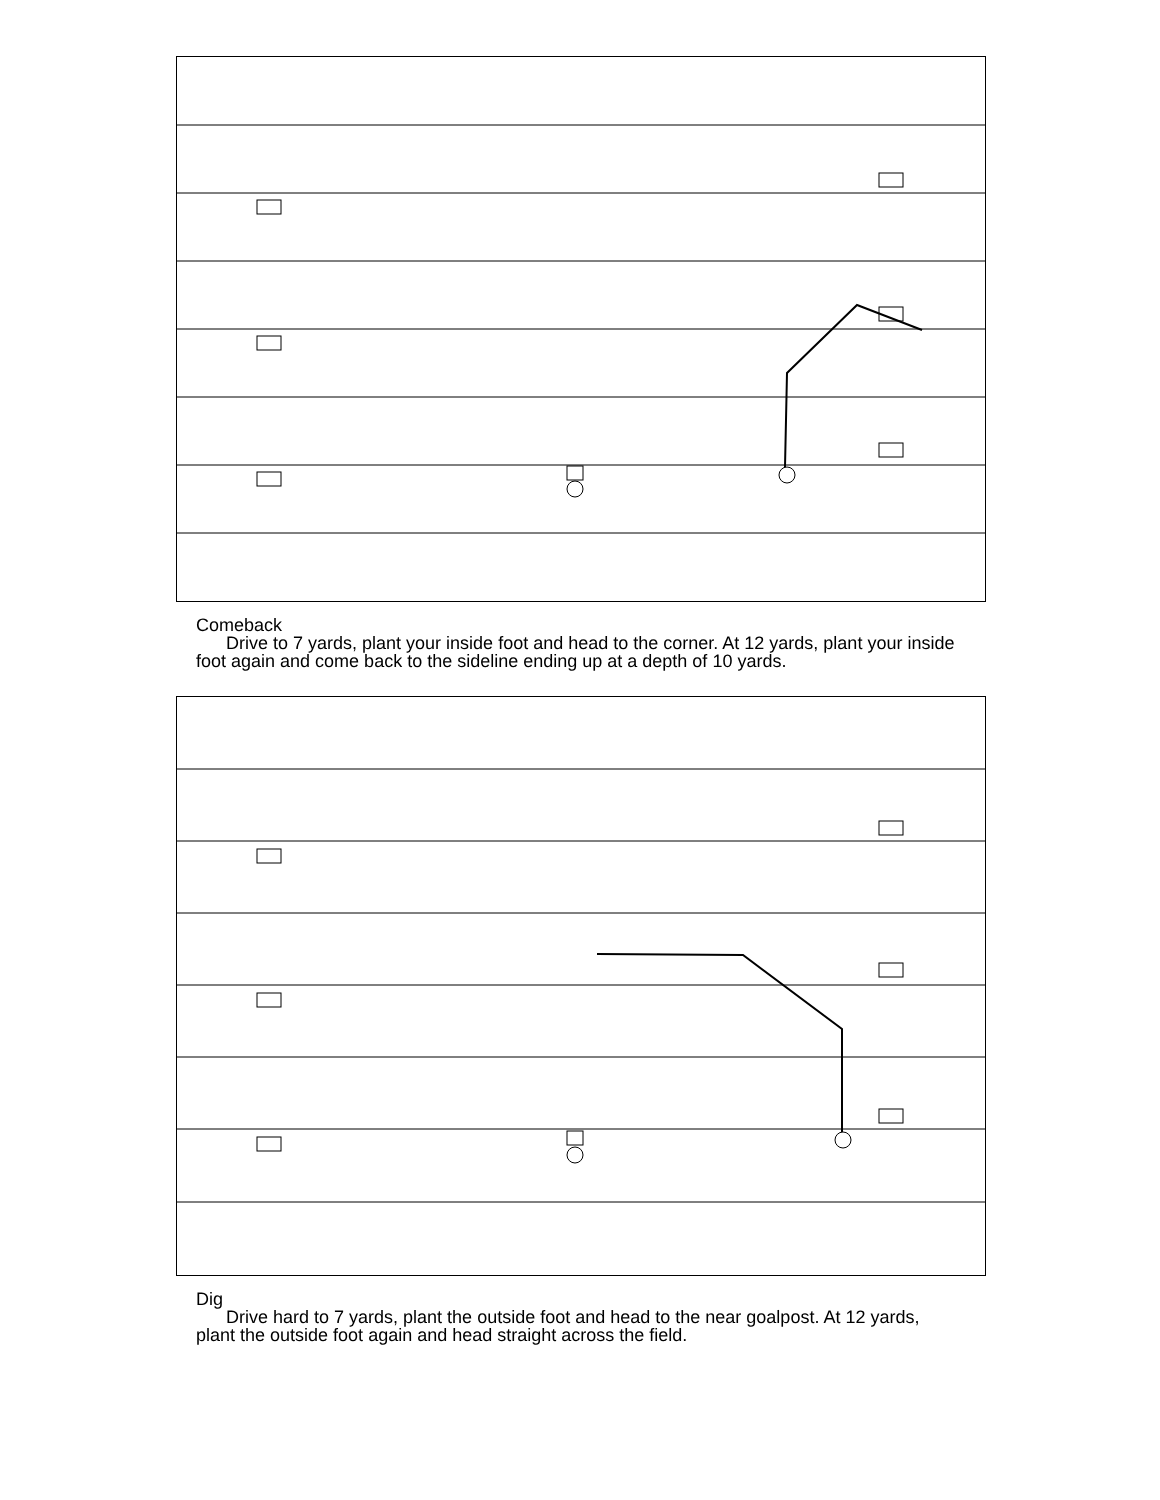Comeback
Drive to 7 yards, plant your inside foot and head to the corner. At 12 yards, plant your inside foot again and come back to the sideline ending up at a depth of 10 yards.
Dig
Drive hard to 7 yards, plant the outside foot and head to the near goalpost. At 12 yards, plant the outside foot again and head straight across the field.